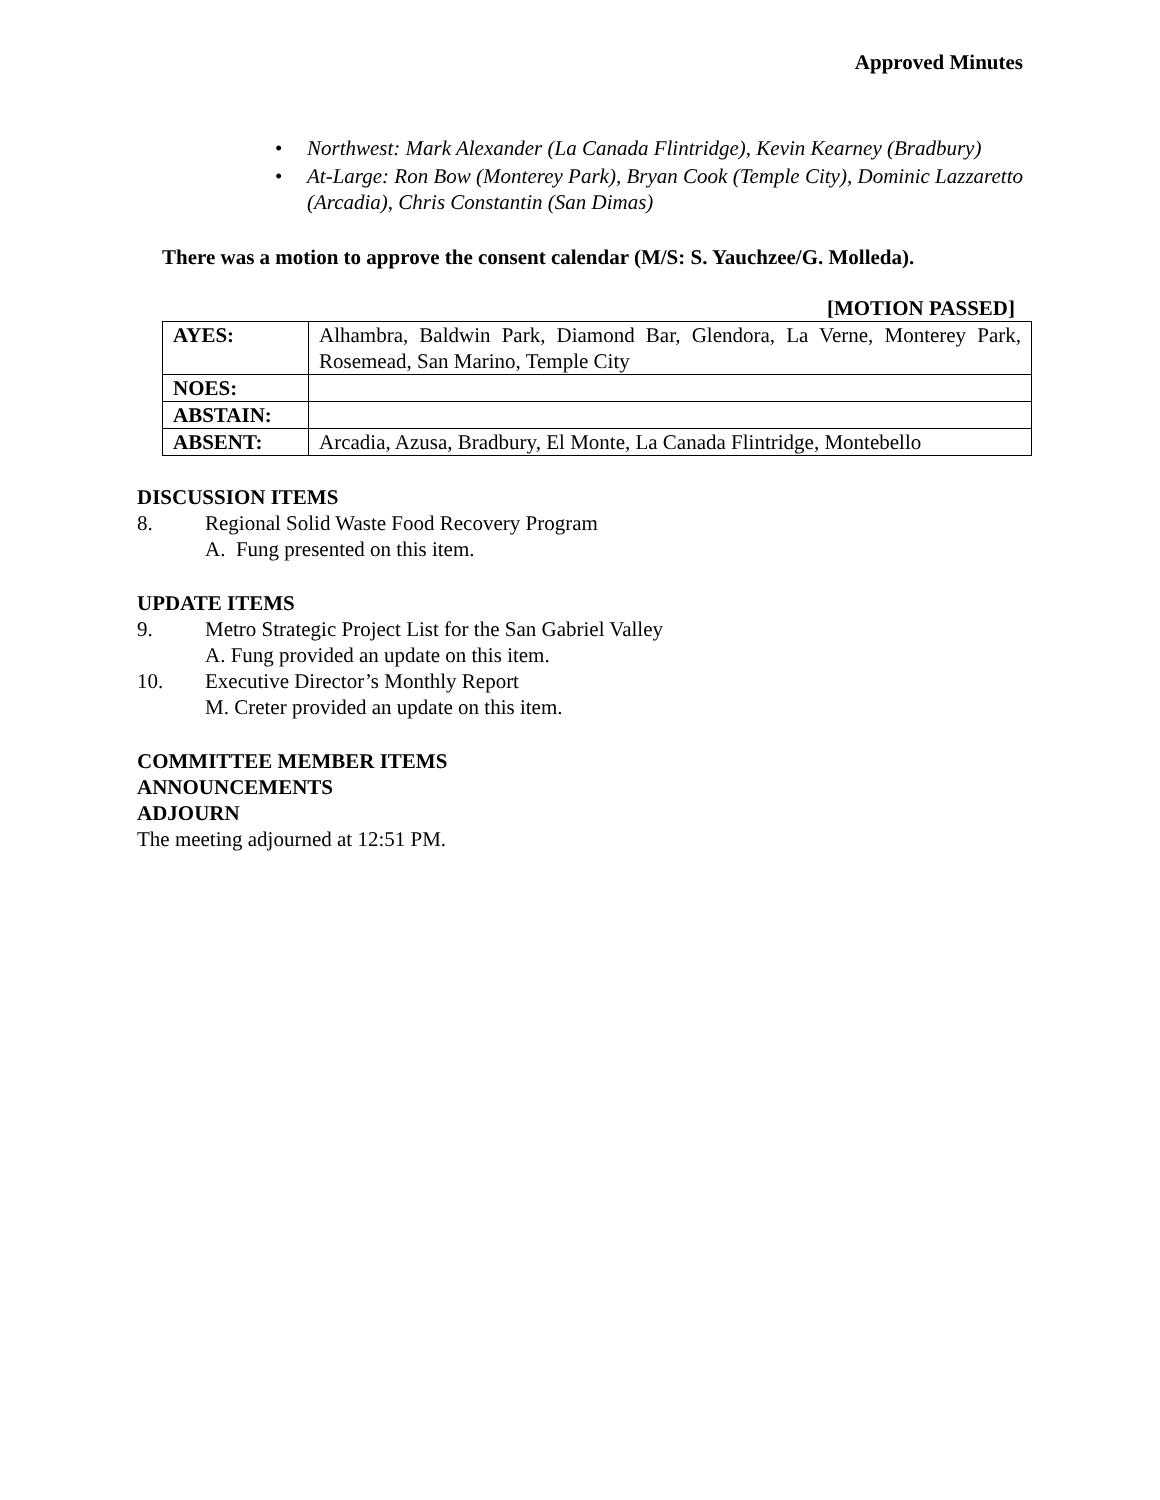Approved Minutes
• Northwest: Mark Alexander (La Canada Flintridge), Kevin Kearney (Bradbury)
• At-Large: Ron Bow (Monterey Park), Bryan Cook (Temple City), Dominic Lazzaretto (Arcadia), Chris Constantin (San Dimas)
There was a motion to approve the consent calendar (M/S: S. Yauchzee/G. Molleda).
[MOTION PASSED]
| AYES: | Alhambra, Baldwin Park, Diamond Bar, Glendora, La Verne, Monterey Park, Rosemead, San Marino, Temple City |
| NOES: | |
| ABSTAIN: | |
| ABSENT: | Arcadia, Azusa, Bradbury, El Monte, La Canada Flintridge, Montebello |
DISCUSSION ITEMS
8. Regional Solid Waste Food Recovery Program
A. Fung presented on this item.
UPDATE ITEMS
9. Metro Strategic Project List for the San Gabriel Valley
A. Fung provided an update on this item.
10. Executive Director’s Monthly Report
M. Creter provided an update on this item.
COMMITTEE MEMBER ITEMS
ANNOUNCEMENTS
ADJOURN
The meeting adjourned at 12:51 PM.